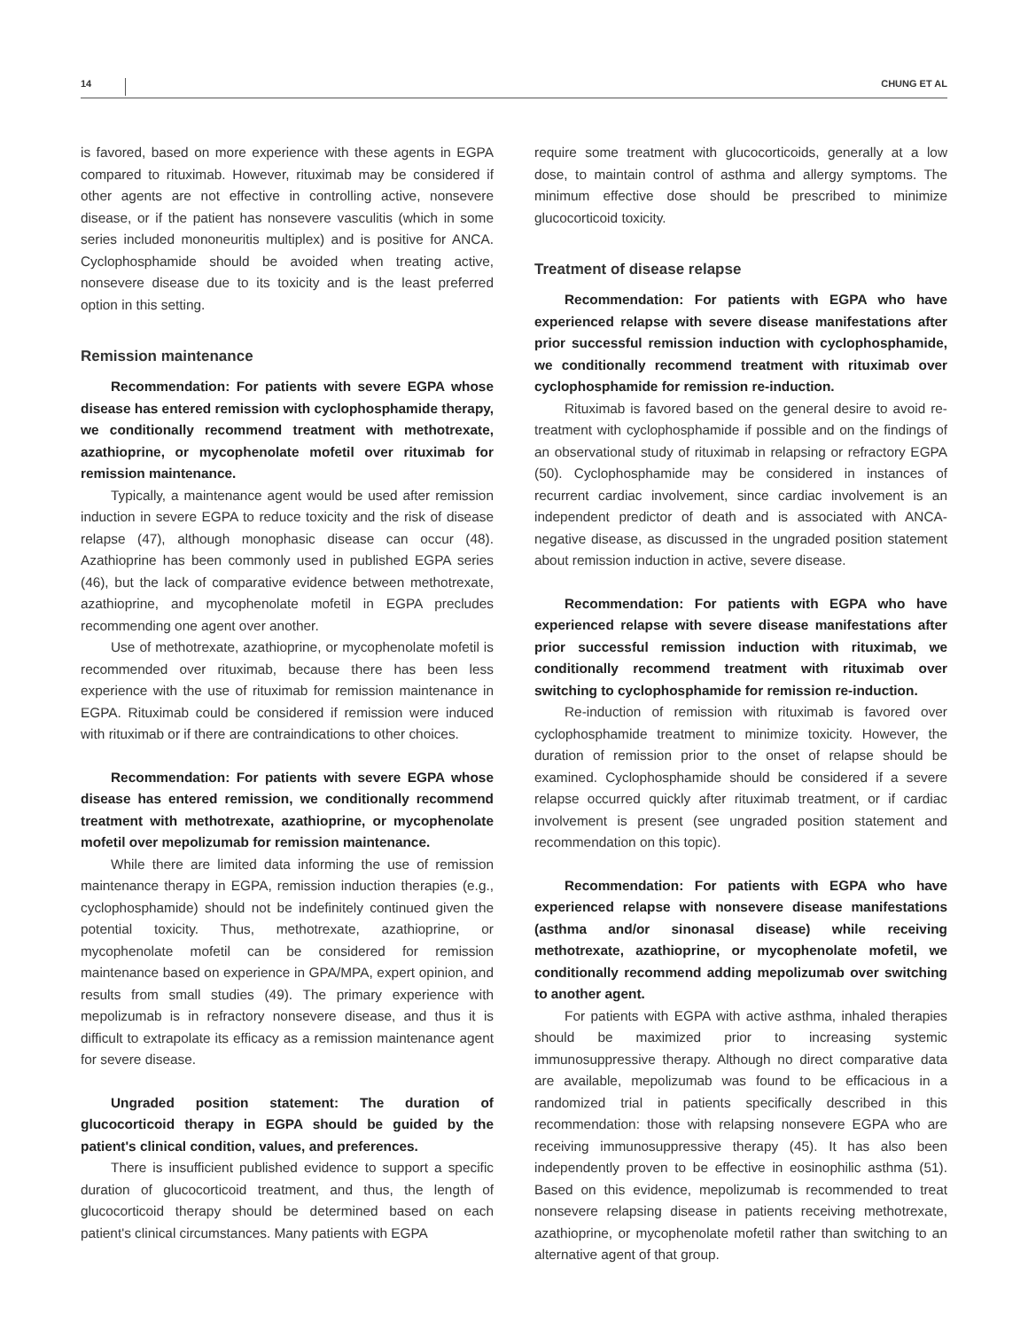14 CHUNG ET AL
is favored, based on more experience with these agents in EGPA compared to rituximab. However, rituximab may be considered if other agents are not effective in controlling active, nonsevere disease, or if the patient has nonsevere vasculitis (which in some series included mononeuritis multiplex) and is positive for ANCA. Cyclophosphamide should be avoided when treating active, nonsevere disease due to its toxicity and is the least preferred option in this setting.
Remission maintenance
Recommendation: For patients with severe EGPA whose disease has entered remission with cyclophosphamide therapy, we conditionally recommend treatment with methotrexate, azathioprine, or mycophenolate mofetil over rituximab for remission maintenance.
Typically, a maintenance agent would be used after remission induction in severe EGPA to reduce toxicity and the risk of disease relapse (47), although monophasic disease can occur (48). Azathioprine has been commonly used in published EGPA series (46), but the lack of comparative evidence between methotrexate, azathioprine, and mycophenolate mofetil in EGPA precludes recommending one agent over another.
Use of methotrexate, azathioprine, or mycophenolate mofetil is recommended over rituximab, because there has been less experience with the use of rituximab for remission maintenance in EGPA. Rituximab could be considered if remission were induced with rituximab or if there are contraindications to other choices.
Recommendation: For patients with severe EGPA whose disease has entered remission, we conditionally recommend treatment with methotrexate, azathioprine, or mycophenolate mofetil over mepolizumab for remission maintenance.
While there are limited data informing the use of remission maintenance therapy in EGPA, remission induction therapies (e.g., cyclophosphamide) should not be indefinitely continued given the potential toxicity. Thus, methotrexate, azathioprine, or mycophenolate mofetil can be considered for remission maintenance based on experience in GPA/MPA, expert opinion, and results from small studies (49). The primary experience with mepolizumab is in refractory nonsevere disease, and thus it is difficult to extrapolate its efficacy as a remission maintenance agent for severe disease.
Ungraded position statement: The duration of glucocorticoid therapy in EGPA should be guided by the patient's clinical condition, values, and preferences.
There is insufficient published evidence to support a specific duration of glucocorticoid treatment, and thus, the length of glucocorticoid therapy should be determined based on each patient's clinical circumstances. Many patients with EGPA
require some treatment with glucocorticoids, generally at a low dose, to maintain control of asthma and allergy symptoms. The minimum effective dose should be prescribed to minimize glucocorticoid toxicity.
Treatment of disease relapse
Recommendation: For patients with EGPA who have experienced relapse with severe disease manifestations after prior successful remission induction with cyclophosphamide, we conditionally recommend treatment with rituximab over cyclophosphamide for remission re-induction.
Rituximab is favored based on the general desire to avoid re-treatment with cyclophosphamide if possible and on the findings of an observational study of rituximab in relapsing or refractory EGPA (50). Cyclophosphamide may be considered in instances of recurrent cardiac involvement, since cardiac involvement is an independent predictor of death and is associated with ANCA-negative disease, as discussed in the ungraded position statement about remission induction in active, severe disease.
Recommendation: For patients with EGPA who have experienced relapse with severe disease manifestations after prior successful remission induction with rituximab, we conditionally recommend treatment with rituximab over switching to cyclophosphamide for remission re-induction.
Re-induction of remission with rituximab is favored over cyclophosphamide treatment to minimize toxicity. However, the duration of remission prior to the onset of relapse should be examined. Cyclophosphamide should be considered if a severe relapse occurred quickly after rituximab treatment, or if cardiac involvement is present (see ungraded position statement and recommendation on this topic).
Recommendation: For patients with EGPA who have experienced relapse with nonsevere disease manifestations (asthma and/or sinonasal disease) while receiving methotrexate, azathioprine, or mycophenolate mofetil, we conditionally recommend adding mepolizumab over switching to another agent.
For patients with EGPA with active asthma, inhaled therapies should be maximized prior to increasing systemic immunosuppressive therapy. Although no direct comparative data are available, mepolizumab was found to be efficacious in a randomized trial in patients specifically described in this recommendation: those with relapsing nonsevere EGPA who are receiving immunosuppressive therapy (45). It has also been independently proven to be effective in eosinophilic asthma (51). Based on this evidence, mepolizumab is recommended to treat nonsevere relapsing disease in patients receiving methotrexate, azathioprine, or mycophenolate mofetil rather than switching to an alternative agent of that group.